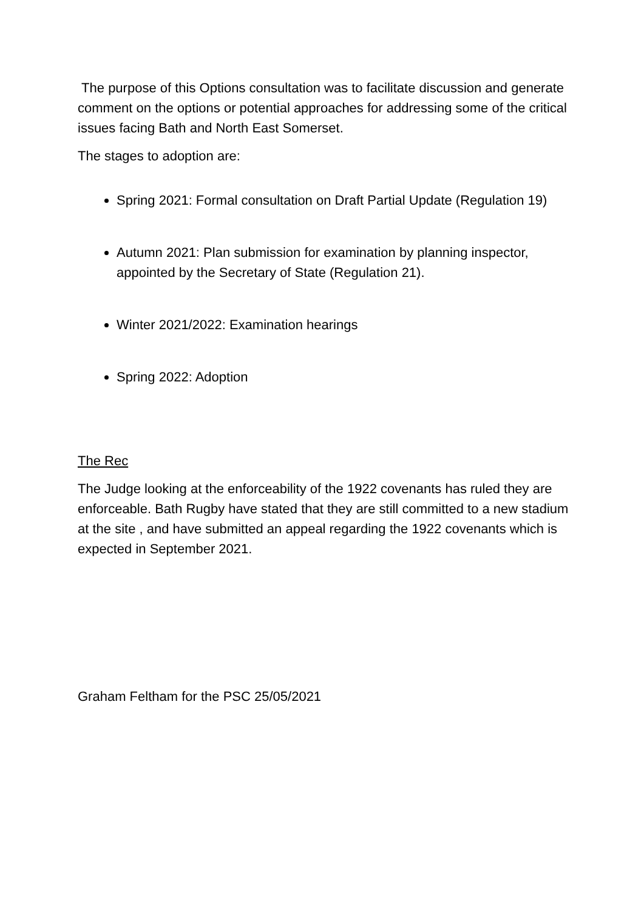The purpose of this Options consultation was to facilitate discussion and generate comment on the options or potential approaches for addressing some of the critical issues facing Bath and North East Somerset.
The stages to adoption are:
Spring 2021: Formal consultation on Draft Partial Update (Regulation 19)
Autumn 2021: Plan submission for examination by planning inspector, appointed by the Secretary of State (Regulation 21).
Winter 2021/2022: Examination hearings
Spring 2022: Adoption
The Rec
The Judge looking at the enforceability of the 1922 covenants has ruled they are enforceable. Bath Rugby have stated that they are still committed to a new stadium at the site , and have submitted an appeal regarding the 1922 covenants which is expected in September 2021.
Graham Feltham for the PSC 25/05/2021